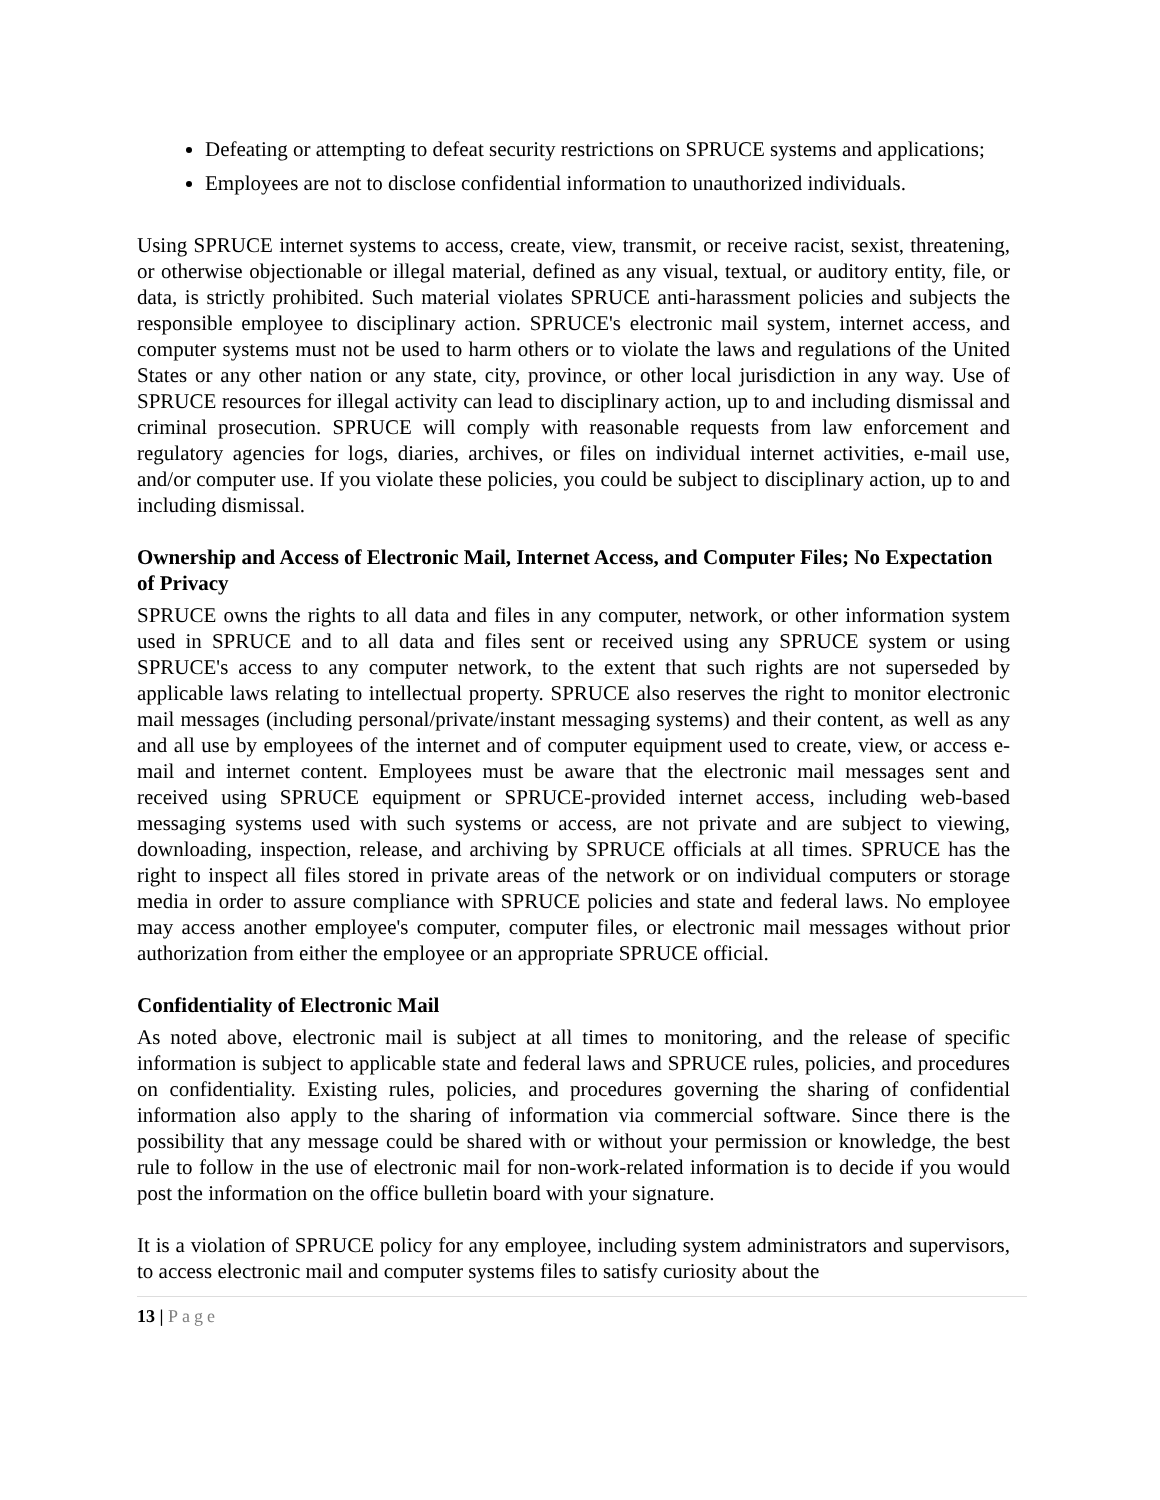Defeating or attempting to defeat security restrictions on SPRUCE systems and applications;
Employees are not to disclose confidential information to unauthorized individuals.
Using SPRUCE internet systems to access, create, view, transmit, or receive racist, sexist, threatening, or otherwise objectionable or illegal material, defined as any visual, textual, or auditory entity, file, or data, is strictly prohibited. Such material violates SPRUCE anti-harassment policies and subjects the responsible employee to disciplinary action. SPRUCE's electronic mail system, internet access, and computer systems must not be used to harm others or to violate the laws and regulations of the United States or any other nation or any state, city, province, or other local jurisdiction in any way. Use of SPRUCE resources for illegal activity can lead to disciplinary action, up to and including dismissal and criminal prosecution. SPRUCE will comply with reasonable requests from law enforcement and regulatory agencies for logs, diaries, archives, or files on individual internet activities, e-mail use, and/or computer use. If you violate these policies, you could be subject to disciplinary action, up to and including dismissal.
Ownership and Access of Electronic Mail, Internet Access, and Computer Files; No Expectation of Privacy
SPRUCE owns the rights to all data and files in any computer, network, or other information system used in SPRUCE and to all data and files sent or received using any SPRUCE system or using SPRUCE's access to any computer network, to the extent that such rights are not superseded by applicable laws relating to intellectual property. SPRUCE also reserves the right to monitor electronic mail messages (including personal/private/instant messaging systems) and their content, as well as any and all use by employees of the internet and of computer equipment used to create, view, or access e-mail and internet content. Employees must be aware that the electronic mail messages sent and received using SPRUCE equipment or SPRUCE-provided internet access, including web-based messaging systems used with such systems or access, are not private and are subject to viewing, downloading, inspection, release, and archiving by SPRUCE officials at all times. SPRUCE has the right to inspect all files stored in private areas of the network or on individual computers or storage media in order to assure compliance with SPRUCE policies and state and federal laws. No employee may access another employee's computer, computer files, or electronic mail messages without prior authorization from either the employee or an appropriate SPRUCE official.
Confidentiality of Electronic Mail
As noted above, electronic mail is subject at all times to monitoring, and the release of specific information is subject to applicable state and federal laws and SPRUCE rules, policies, and procedures on confidentiality. Existing rules, policies, and procedures governing the sharing of confidential information also apply to the sharing of information via commercial software. Since there is the possibility that any message could be shared with or without your permission or knowledge, the best rule to follow in the use of electronic mail for non-work-related information is to decide if you would post the information on the office bulletin board with your signature.
It is a violation of SPRUCE policy for any employee, including system administrators and supervisors, to access electronic mail and computer systems files to satisfy curiosity about the
13 | Page